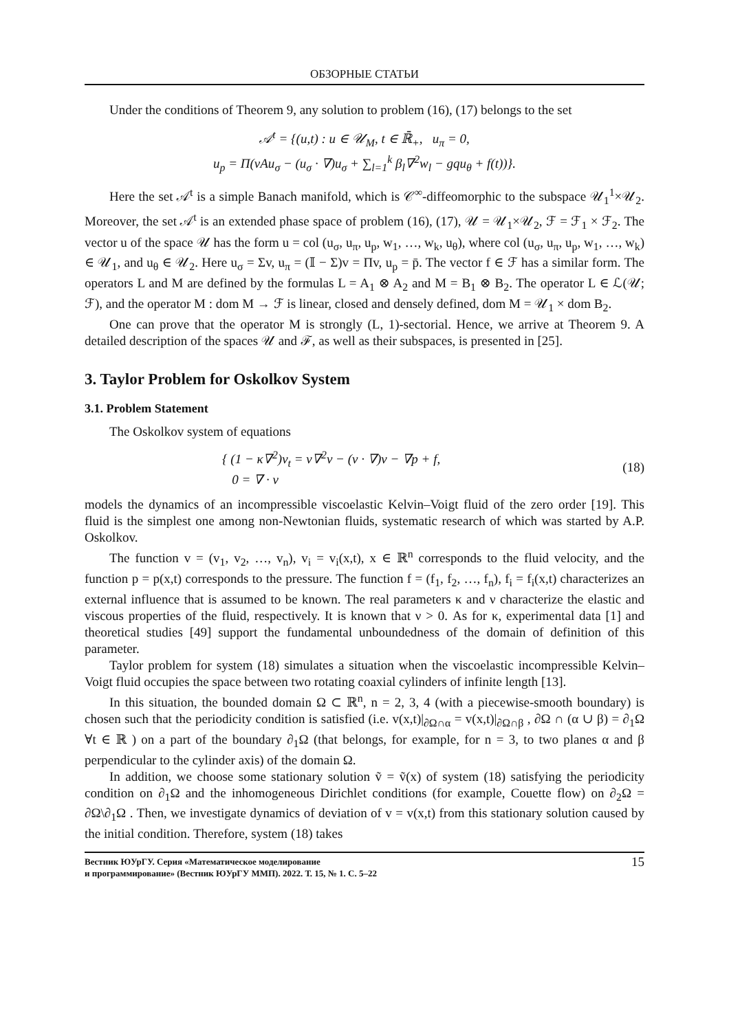ОБЗОРНЫЕ СТАТЬИ
Under the conditions of Theorem 9, any solution to problem (16), (17) belongs to the set
𝒜<sup>t</sup> = {(u,t) : u ∈ 𝒰<sub>M</sub>, t ∈ ℝ̄<sub>+</sub>, u<sub>π</sub> = 0,
u<sub>p</sub> = Π(νAu<sub>σ</sub> − (u<sub>σ</sub> · ∇)u<sub>σ</sub> + ∑<sub>l=1</sub><sup>k</sup> β<sub>l</sub>∇<sup>2</sup>w<sub>l</sub> − gqu<sub>θ</sub> + f(t))}.
Here the set 𝒜<sup>t</sup> is a simple Banach manifold, which is 𝒞<sup>∞</sup>-diffeomorphic to the subspace 𝒰<sub>1</sub><sup>1</sup>×𝒰<sub>2</sub>. Moreover, the set 𝒜<sup>t</sup> is an extended phase space of problem (16), (17), 𝒰 = 𝒰<sub>1</sub>×𝒰<sub>2</sub>, ℱ = ℱ<sub>1</sub> × ℱ<sub>2</sub>. The vector u of the space 𝒰 has the form u = col (u<sub>σ</sub>, u<sub>π</sub>, u<sub>p</sub>, w<sub>1</sub>, …, w<sub>k</sub>, u<sub>θ</sub>), where col (u<sub>σ</sub>, u<sub>π</sub>, u<sub>p</sub>, w<sub>1</sub>, …, w<sub>k</sub>) ∈ 𝒰<sub>1</sub>, and u<sub>θ</sub> ∈ 𝒰<sub>2</sub>. Here u<sub>σ</sub> = Σv, u<sub>π</sub> = (𝕀 − Σ)v = Πv, u<sub>p</sub> = p̄. The vector f ∈ ℱ has a similar form. The operators L and M are defined by the formulas L = A<sub>1</sub> ⊗ A<sub>2</sub> and M = B<sub>1</sub> ⊗ B<sub>2</sub>. The operator L ∈ ℒ(𝒰; ℱ), and the operator M : dom M → ℱ is linear, closed and densely defined, dom M = 𝒰<sub>1</sub> × dom B<sub>2</sub>.
One can prove that the operator M is strongly (L, 1)-sectorial. Hence, we arrive at Theorem 9. A detailed description of the spaces 𝒰 and ℱ, as well as their subspaces, is presented in [25].
3. Taylor Problem for Oskolkov System
3.1. Problem Statement
The Oskolkov system of equations
{ (1 − κ∇<sup>2</sup>)v<sub>t</sub> = ν∇<sup>2</sup>v − (v · ∇)v − ∇p + f,
0 = ∇ · v (18)
models the dynamics of an incompressible viscoelastic Kelvin–Voigt fluid of the zero order [19]. This fluid is the simplest one among non-Newtonian fluids, systematic research of which was started by A.P. Oskolkov.
The function v = (v<sub>1</sub>, v<sub>2</sub>, …, v<sub>n</sub>), v<sub>i</sub> = v<sub>i</sub>(x,t), x ∈ ℝ<sup>n</sup> corresponds to the fluid velocity, and the function p = p(x,t) corresponds to the pressure. The function f = (f<sub>1</sub>, f<sub>2</sub>, …, f<sub>n</sub>), f<sub>i</sub> = f<sub>i</sub>(x,t) characterizes an external influence that is assumed to be known. The real parameters κ and ν characterize the elastic and viscous properties of the fluid, respectively. It is known that ν > 0. As for κ, experimental data [1] and theoretical studies [49] support the fundamental unboundedness of the domain of definition of this parameter.
Taylor problem for system (18) simulates a situation when the viscoelastic incompressible Kelvin–Voigt fluid occupies the space between two rotating coaxial cylinders of infinite length [13].
In this situation, the bounded domain Ω ⊂ ℝ<sup>n</sup>, n = 2, 3, 4 (with a piecewise-smooth boundary) is chosen such that the periodicity condition is satisfied (i.e. v(x,t)|<sub>∂Ω∩α</sub> = v(x,t)|<sub>∂Ω∩β</sub> , ∂Ω ∩ (α ∪ β) = ∂<sub>1</sub>Ω ∀t ∈ ℝ ) on a part of the boundary ∂<sub>1</sub>Ω (that belongs, for example, for n = 3, to two planes α and β perpendicular to the cylinder axis) of the domain Ω.
In addition, we choose some stationary solution ṽ = ṽ(x) of system (18) satisfying the periodicity condition on ∂<sub>1</sub>Ω and the inhomogeneous Dirichlet conditions (for example, Couette flow) on ∂<sub>2</sub>Ω = ∂Ω\∂<sub>1</sub>Ω . Then, we investigate dynamics of deviation of v = v(x,t) from this stationary solution caused by the initial condition. Therefore, system (18) takes
Вестник ЮУрГУ. Серия «Математическое моделирование
и программирование» (Вестник ЮУрГУ ММП). 2022. Т. 15, № 1. С. 5–22 15